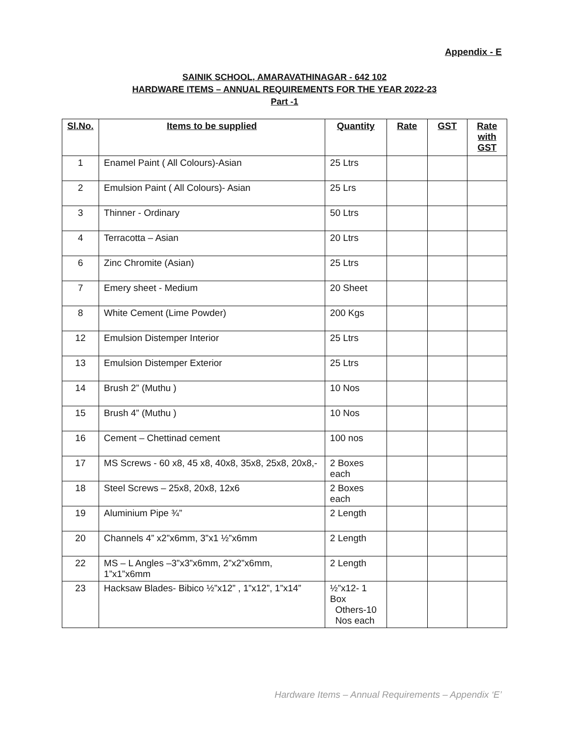Appendix - E
SAINIK SCHOOL, AMARAVATHINAGAR - 642 102
HARDWARE ITEMS – ANNUAL REQUIREMENTS FOR THE YEAR 2022-23
Part -1
| Sl.No. | Items to be supplied | Quantity | Rate | GST | Rate with GST |
| --- | --- | --- | --- | --- | --- |
| 1 | Enamel Paint ( All Colours)-Asian | 25 Ltrs | | | |
| 2 | Emulsion Paint ( All Colours)- Asian | 25 Lrs | | | |
| 3 | Thinner - Ordinary | 50 Ltrs | | | |
| 4 | Terracotta – Asian | 20 Ltrs | | | |
| 6 | Zinc Chromite (Asian) | 25 Ltrs | | | |
| 7 | Emery sheet - Medium | 20 Sheet | | | |
| 8 | White Cement (Lime Powder) | 200 Kgs | | | |
| 12 | Emulsion Distemper Interior | 25 Ltrs | | | |
| 13 | Emulsion Distemper Exterior | 25 Ltrs | | | |
| 14 | Brush 2” (Muthu ) | 10 Nos | | | |
| 15 | Brush 4” (Muthu ) | 10 Nos | | | |
| 16 | Cement – Chettinad cement | 100 nos | | | |
| 17 | MS Screws - 60 x8, 45 x8, 40x8, 35x8, 25x8, 20x8,- | 2 Boxes each | | | |
| 18 | Steel Screws – 25x8, 20x8, 12x6 | 2 Boxes each | | | |
| 19 | Aluminium Pipe ¾” | 2 Length | | | |
| 20 | Channels 4” x2”x6mm, 3”x1 ½”x6mm | 2 Length | | | |
| 22 | MS – L Angles –3”x3”x6mm, 2”x2”x6mm, 1”x1”x6mm | 2 Length | | | |
| 23 | Hacksaw Blades- Bibico ½”x12” , 1”x12”, 1”x14” | ½”x12- 1 Box Others-10 Nos each | | | |
Hardware Items – Annual Requirements – Appendix ‘E’